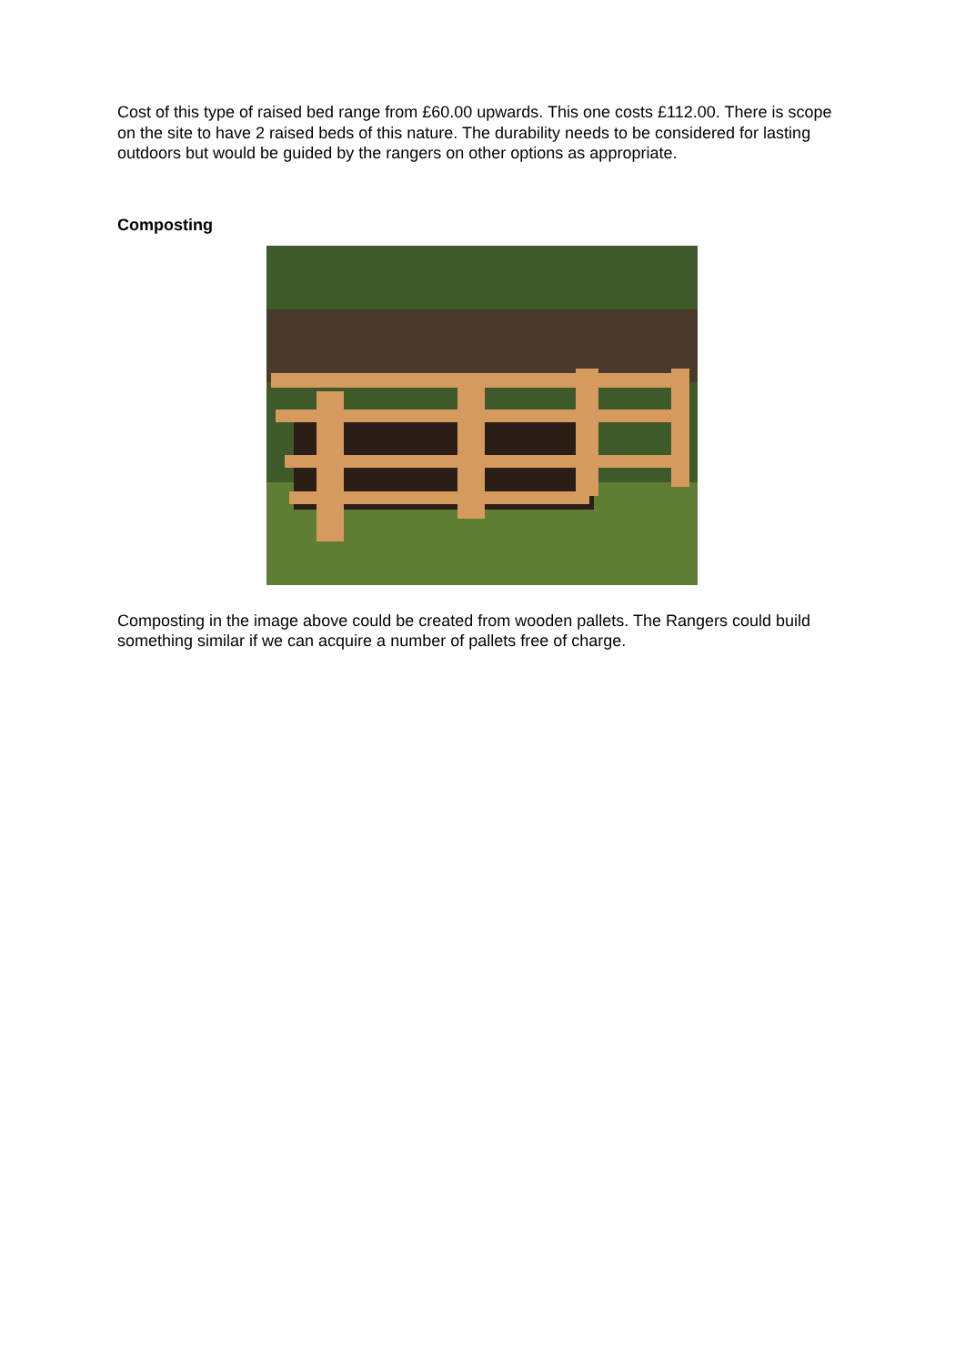Cost of this type of raised bed range from £60.00 upwards. This one costs £112.00. There is scope on the site to have 2 raised beds of this nature. The durability needs to be considered for lasting outdoors but would be guided by the rangers on other options as appropriate.
Composting
Composting in the image above could be created from wooden pallets. The Rangers could build something similar if we can acquire a number of pallets free of charge.